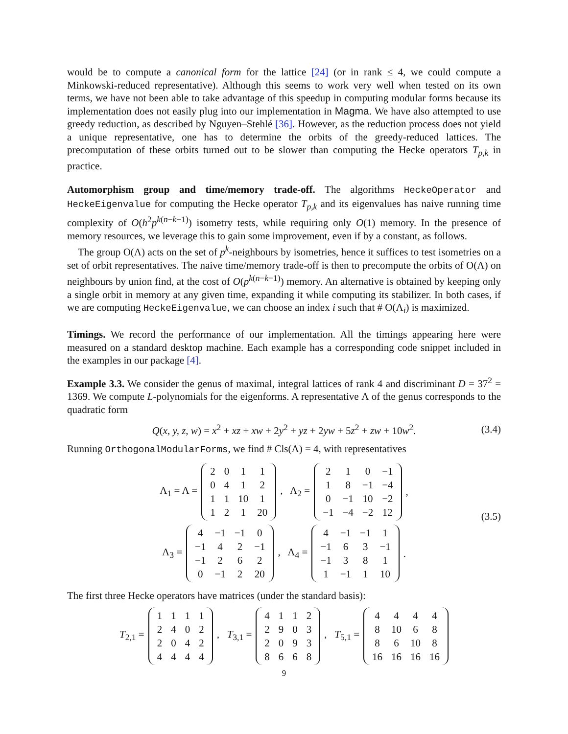would be to compute a canonical form for the lattice [24] (or in rank ≤ 4, we could compute a Minkowski-reduced representative). Although this seems to work very well when tested on its own terms, we have not been able to take advantage of this speedup in computing modular forms because its implementation does not easily plug into our implementation in Magma. We have also attempted to use greedy reduction, as described by Nguyen–Stehlé [36]. However, as the reduction process does not yield a unique representative, one has to determine the orbits of the greedy-reduced lattices. The precomputation of these orbits turned out to be slower than computing the Hecke operators T<sub>p,k</sub> in practice.
Automorphism group and time/memory trade-off. The algorithms HeckeOperator and HeckeEigenvalue for computing the Hecke operator T<sub>p,k</sub> and its eigenvalues has naive running time complexity of O(h<sup>2</sup>p<sup>k(n−k−1)</sup>) isometry tests, while requiring only O(1) memory. In the presence of memory resources, we leverage this to gain some improvement, even if by a constant, as follows.
The group O(Λ) acts on the set of p<sup>k</sup>-neighbours by isometries, hence it suffices to test isometries on a set of orbit representatives. The naive time/memory trade-off is then to precompute the orbits of O(Λ) on neighbours by union find, at the cost of O(p<sup>k(n−k−1)</sup>) memory. An alternative is obtained by keeping only a single orbit in memory at any given time, expanding it while computing its stabilizer. In both cases, if we are computing HeckeEigenvalue, we can choose an index i such that # O(Λ<sub>i</sub>) is maximized.
Timings. We record the performance of our implementation. All the timings appearing here were measured on a standard desktop machine. Each example has a corresponding code snippet included in the examples in our package [4].
Example 3.3. We consider the genus of maximal, integral lattices of rank 4 and discriminant D = 37<sup>2</sup> = 1369. We compute L-polynomials for the eigenforms. A representative Λ of the genus corresponds to the quadratic form
Q(x, y, z, w) = x<sup>2</sup> + xz + xw + 2y<sup>2</sup> + yz + 2yw + 5z<sup>2</sup> + zw + 10w<sup>2</sup>. (3.4)
Running OrthogonalModularForms, we find # Cls(Λ) = 4, with representatives
(3.5)
Λ<sub>1</sub> = Λ =
| 2 | 0 | 1 | 1 |
| 0 | 4 | 1 | 2 |
| 1 | 1 | 10 | 1 |
| 1 | 2 | 1 | 20 |
, Λ<sub>2</sub> =
| 2 | 1 | 0 | −1 |
| 1 | 8 | −1 | −4 |
| 0 | −1 | 10 | −2 |
| −1 | −4 | −2 | 12 |
,
Λ<sub>3</sub> =
| 4 | −1 | −1 | 0 |
| −1 | 4 | 2 | −1 |
| −1 | 2 | 6 | 2 |
| 0 | −1 | 2 | 20 |
, Λ<sub>4</sub> =
| 4 | −1 | −1 | 1 |
| −1 | 6 | 3 | −1 |
| −1 | 3 | 8 | 1 |
| 1 | −1 | 1 | 10 |
.
The first three Hecke operators have matrices (under the standard basis):
T<sub>2,1</sub> =
| 1 | 1 | 1 | 1 |
| 2 | 4 | 0 | 2 |
| 2 | 0 | 4 | 2 |
| 4 | 4 | 4 | 4 |
, T<sub>3,1</sub> =
| 4 | 1 | 1 | 2 |
| 2 | 9 | 0 | 3 |
| 2 | 0 | 9 | 3 |
| 8 | 6 | 6 | 8 |
, T<sub>5,1</sub> =
| 4 | 4 | 4 | 4 |
| 8 | 10 | 6 | 8 |
| 8 | 6 | 10 | 8 |
| 16 | 16 | 16 | 16 |
9